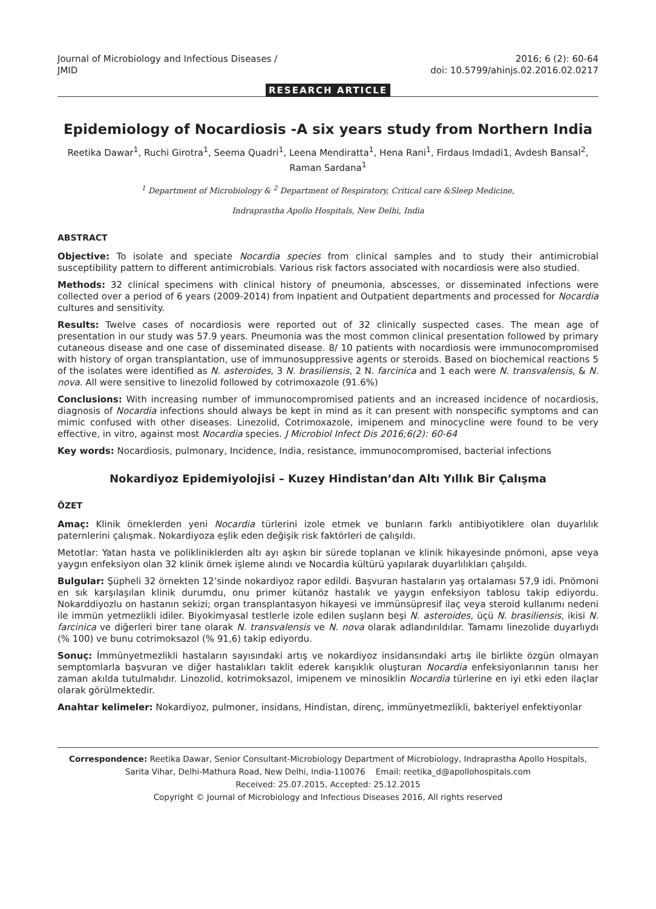Journal of Microbiology and Infectious Diseases /
JMID
2016; 6 (2): 60-64
doi: 10.5799/ahinjs.02.2016.02.0217
RESEARCH ARTICLE
Epidemiology of Nocardiosis -A six years study from Northern India
Reetika Dawar<sup>1</sup>, Ruchi Girotra<sup>1</sup>, Seema Quadri<sup>1</sup>, Leena Mendiratta<sup>1</sup>, Hena Rani<sup>1</sup>, Firdaus Imdadi1, Avdesh Bansal<sup>2</sup>, Raman Sardana<sup>1</sup>
<sup>1</sup> Department of Microbiology & <sup>2</sup> Department of Respiratory, Critical care &Sleep Medicine,
Indraprastha Apollo Hospitals, New Delhi, India
ABSTRACT
Objective: To isolate and speciate Nocardia species from clinical samples and to study their antimicrobial susceptibility pattern to different antimicrobials. Various risk factors associated with nocardiosis were also studied.
Methods: 32 clinical specimens with clinical history of pneumonia, abscesses, or disseminated infections were collected over a period of 6 years (2009-2014) from Inpatient and Outpatient departments and processed for Nocardia cultures and sensitivity.
Results: Twelve cases of nocardiosis were reported out of 32 clinically suspected cases. The mean age of presentation in our study was 57.9 years. Pneumonia was the most common clinical presentation followed by primary cutaneous disease and one case of disseminated disease. 8/ 10 patients with nocardiosis were immunocompromised with history of organ transplantation, use of immunosuppressive agents or steroids. Based on biochemical reactions 5 of the isolates were identified as N. asteroides, 3 N. brasiliensis, 2 N. farcinica and 1 each were N. transvalensis, & N. nova. All were sensitive to linezolid followed by cotrimoxazole (91.6%)
Conclusions: With increasing number of immunocompromised patients and an increased incidence of nocardiosis, diagnosis of Nocardia infections should always be kept in mind as it can present with nonspecific symptoms and can mimic confused with other diseases. Linezolid, Cotrimoxazole, imipenem and minocycline were found to be very effective, in vitro, against most Nocardia species. J Microbiol Infect Dis 2016;6(2): 60-64
Key words: Nocardiosis, pulmonary, Incidence, India, resistance, immunocompromised, bacterial infections
Nokardiyoz Epidemiyolojisi – Kuzey Hindistan’dan Altı Yıllık Bir Çalışma
ÖZET
Amaç: Klinik örneklerden yeni Nocardia türlerini izole etmek ve bunların farklı antibiyotiklere olan duyarlılık paternlerini çalışmak. Nokardiyoza eşlik eden değişik risk faktörleri de çalışıldı.
Metotlar: Yatan hasta ve polikliniklerden altı ayı aşkın bir sürede toplanan ve klinik hikayesinde pnömoni, apse veya yaygın enfeksiyon olan 32 klinik örnek işleme alındı ve Nocardia kültürü yapılarak duyarlılıkları çalışıldı.
Bulgular: Şüpheli 32 örnekten 12’sinde nokardiyoz rapor edildi. Başvuran hastaların yaş ortalaması 57,9 idi. Pnömoni en sık karşılaşılan klinik durumdu, onu primer kütanöz hastalık ve yaygın enfeksiyon tablosu takip ediyordu. Nokarddiyozlu on hastanın sekizi; organ transplantasyon hikayesi ve immünsüpresif ilaç veya steroid kullanımı nedeni ile immün yetmezlikli idiler. Biyokimyasal testlerle izole edilen suşların beşi N. asteroides, üçü N. brasiliensis, ikisi N. farcinica ve diğerleri birer tane olarak N. transvalensis ve N. nova olarak adlandırıldılar. Tamamı linezolide duyarlıydı (% 100) ve bunu cotrimoksazol (% 91,6) takip ediyordu.
Sonuç: İmmünyetmezlikli hastaların sayısındaki artış ve nokardiyoz insidansındaki artış ile birlikte özgün olmayan semptomlarla başvuran ve diğer hastalıkları taklit ederek karışıklık oluşturan Nocardia enfeksiyonlarının tanısı her zaman akılda tutulmalıdır. Linozolid, kotrimoksazol, imipenem ve minosiklin Nocardia türlerine en iyi etki eden ilaçlar olarak görülmektedir.
Anahtar kelimeler: Nokardiyoz, pulmoner, insidans, Hindistan, direnç, immünyetmezlikli, bakteriyel enfektiyonlar
Correspondence: Reetika Dawar, Senior Consultant-Microbiology Department of Microbiology, Indraprastha Apollo Hospitals, Sarita Vihar, Delhi-Mathura Road, New Delhi, India-110076 Email: reetika_d@apollohospitals.com
Received: 25.07.2015, Accepted: 25.12.2015
Copyright © Journal of Microbiology and Infectious Diseases 2016, All rights reserved